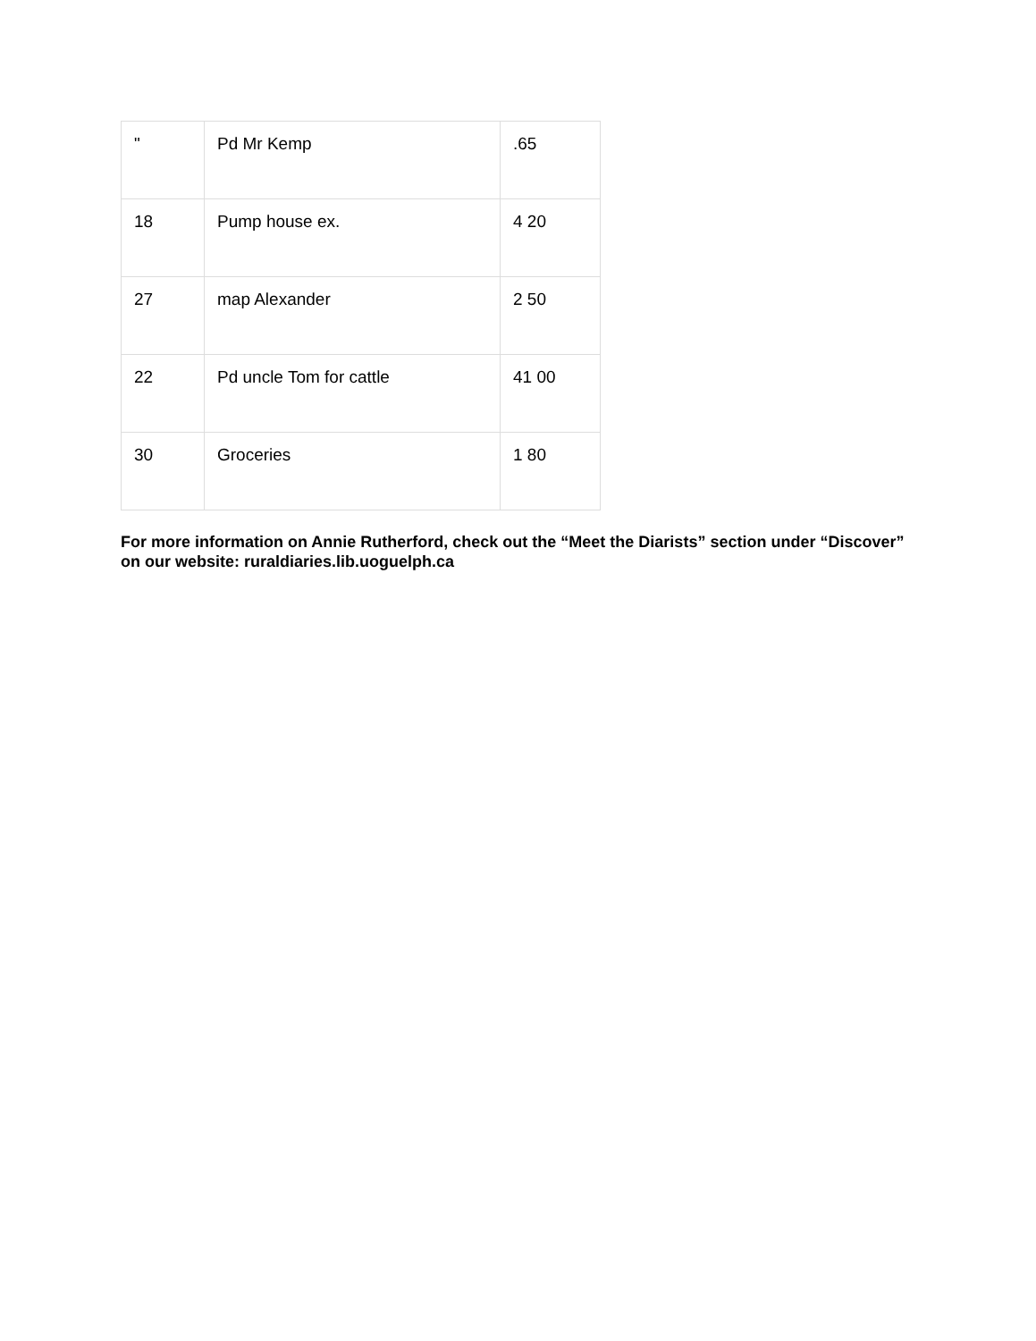| " | Pd Mr Kemp | .65 |
| 18 | Pump house ex. | 4 20 |
| 27 | map Alexander | 2 50 |
| 22 | Pd uncle Tom for cattle | 41 00 |
| 30 | Groceries | 1 80 |
For more information on Annie Rutherford, check out the “Meet the Diarists” section under “Discover” on our website: ruraldiaries.lib.uoguelph.ca